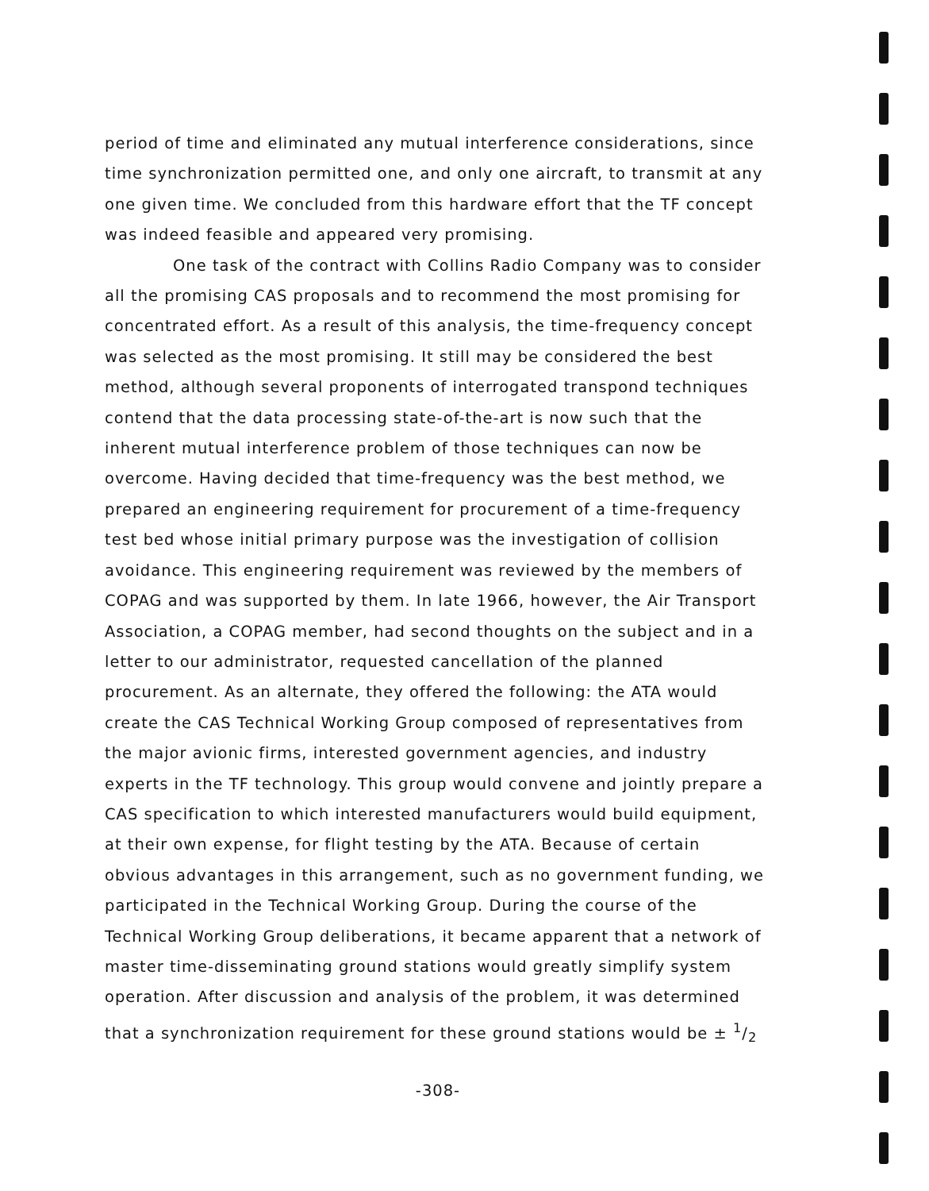period of time and eliminated any mutual interference considerations, since time synchronization permitted one, and only one aircraft, to transmit at any one given time. We concluded from this hardware effort that the TF concept was indeed feasible and appeared very promising.
One task of the contract with Collins Radio Company was to consider all the promising CAS proposals and to recommend the most promising for concentrated effort. As a result of this analysis, the time-frequency concept was selected as the most promising. It still may be considered the best method, although several proponents of interrogated transpond techniques contend that the data processing state-of-the-art is now such that the inherent mutual interference problem of those techniques can now be overcome. Having decided that time-frequency was the best method, we prepared an engineering requirement for procurement of a time-frequency test bed whose initial primary purpose was the investigation of collision avoidance. This engineering requirement was reviewed by the members of COPAG and was supported by them. In late 1966, however, the Air Transport Association, a COPAG member, had second thoughts on the subject and in a letter to our administrator, requested cancellation of the planned procurement. As an alternate, they offered the following: the ATA would create the CAS Technical Working Group composed of representatives from the major avionic firms, interested government agencies, and industry experts in the TF technology. This group would convene and jointly prepare a CAS specification to which interested manufacturers would build equipment, at their own expense, for flight testing by the ATA. Because of certain obvious advantages in this arrangement, such as no government funding, we participated in the Technical Working Group. During the course of the Technical Working Group deliberations, it became apparent that a network of master time-disseminating ground stations would greatly simplify system operation. After discussion and analysis of the problem, it was determined that a synchronization requirement for these ground stations would be ± 1/2
-308-